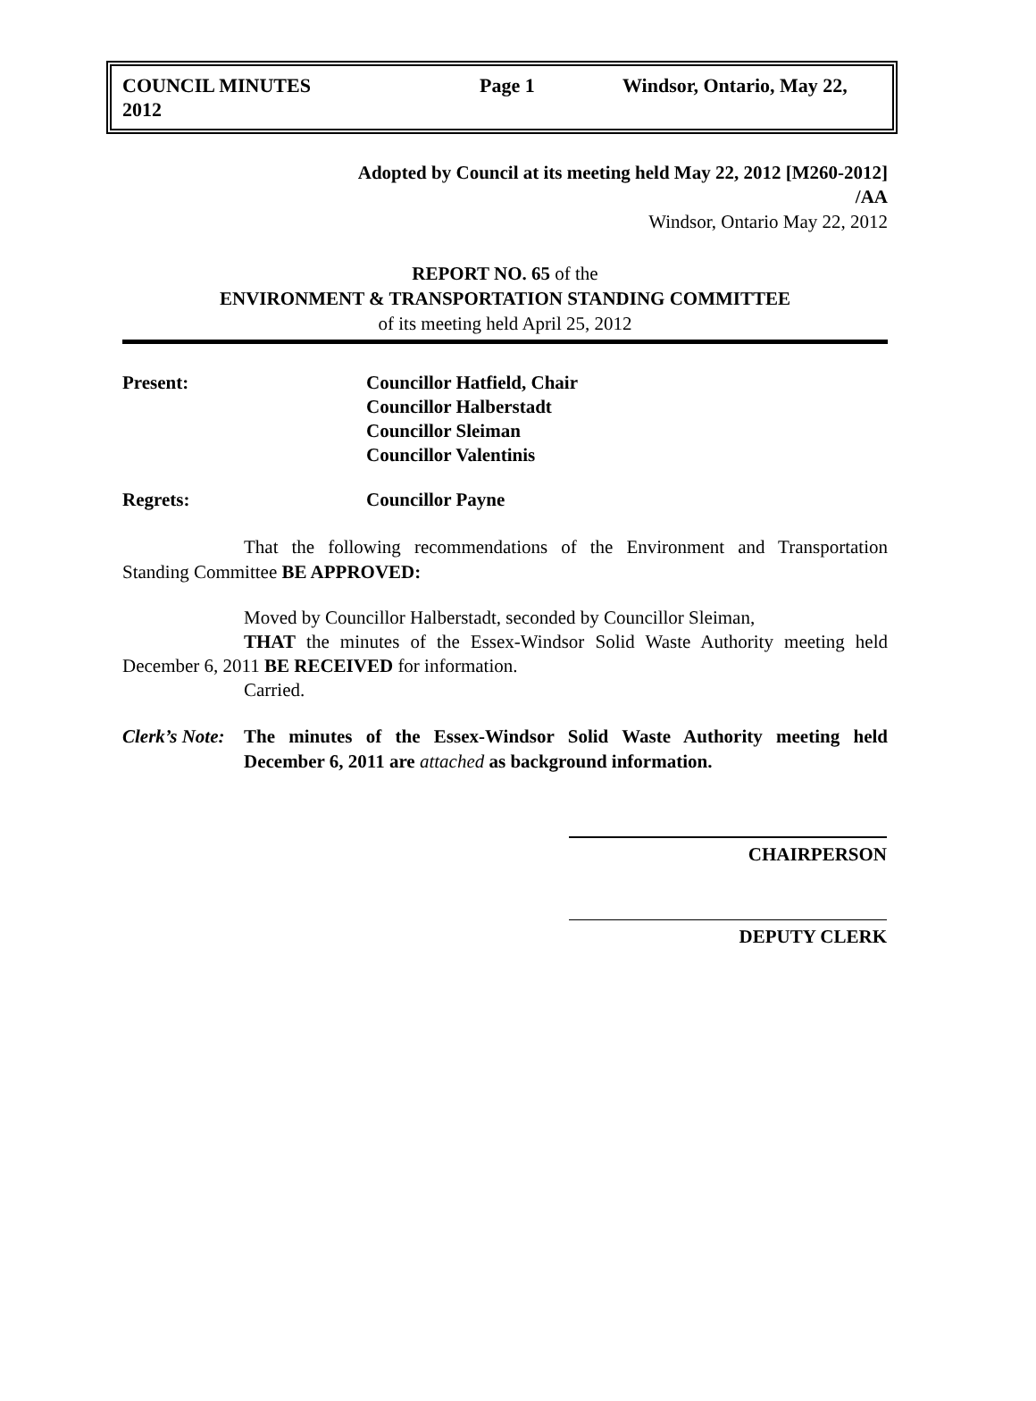COUNCIL MINUTES
2012
Page 1 Windsor, Ontario, May 22,
Adopted by Council at its meeting held May 22, 2012 [M260-2012]
/AA
Windsor, Ontario May 22, 2012
REPORT NO. 65 of the
ENVIRONMENT & TRANSPORTATION STANDING COMMITTEE
of its meeting held April 25, 2012
Present: Councillor Hatfield, Chair
Councillor Halberstadt
Councillor Sleiman
Councillor Valentinis
Regrets: Councillor Payne
That the following recommendations of the Environment and Transportation Standing Committee BE APPROVED:
Moved by Councillor Halberstadt, seconded by Councillor Sleiman,
THAT the minutes of the Essex-Windsor Solid Waste Authority meeting held December 6, 2011 BE RECEIVED for information.
Carried.
Clerk’s Note:
The minutes of the Essex-Windsor Solid Waste Authority meeting held December 6, 2011 are attached as background information.
CHAIRPERSON
DEPUTY CLERK